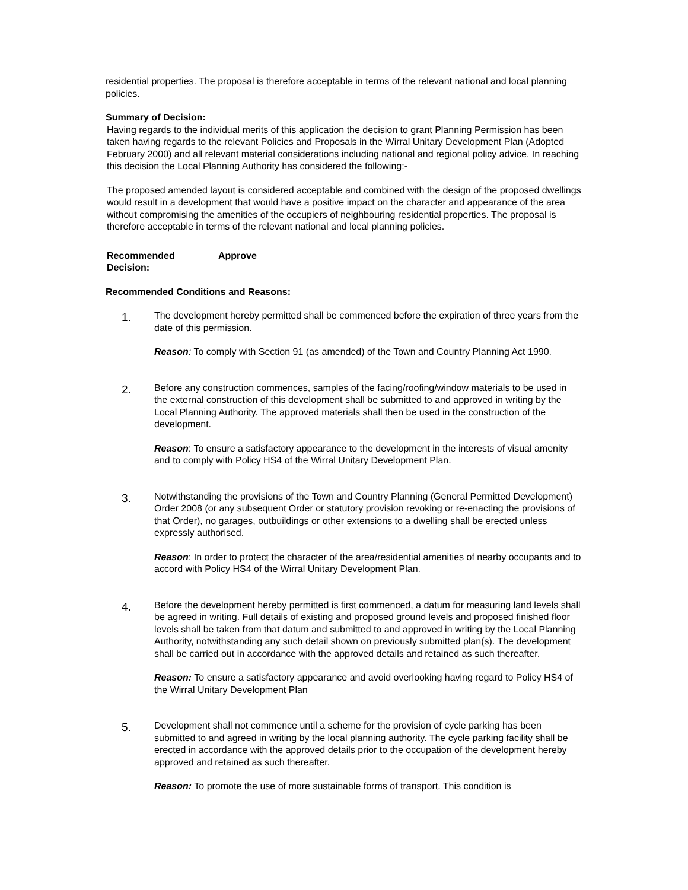residential properties. The proposal is therefore acceptable in terms of the relevant national and local planning policies.
Summary of Decision:
Having regards to the individual merits of this application the decision to grant Planning Permission has been taken having regards to the relevant Policies and Proposals in the Wirral Unitary Development Plan (Adopted February 2000) and all relevant material considerations including national and regional policy advice. In reaching this decision the Local Planning Authority has considered the following:-
The proposed amended layout is considered acceptable and combined with the design of the proposed dwellings would result in a development that would have a positive impact on the character and appearance of the area without compromising the amenities of the occupiers of neighbouring residential properties. The proposal is therefore acceptable in terms of the relevant national and local planning policies.
Recommended
Decision:
Approve
Recommended Conditions and Reasons:
1.
The development hereby permitted shall be commenced before the expiration of three years from the date of this permission.
Reason: To comply with Section 91 (as amended) of the Town and Country Planning Act 1990.
2.
Before any construction commences, samples of the facing/roofing/window materials to be used in the external construction of this development shall be submitted to and approved in writing by the Local Planning Authority. The approved materials shall then be used in the construction of the development.
Reason: To ensure a satisfactory appearance to the development in the interests of visual amenity and to comply with Policy HS4 of the Wirral Unitary Development Plan.
3.
Notwithstanding the provisions of the Town and Country Planning (General Permitted Development) Order 2008 (or any subsequent Order or statutory provision revoking or re-enacting the provisions of that Order), no garages, outbuildings or other extensions to a dwelling shall be erected unless expressly authorised.
Reason: In order to protect the character of the area/residential amenities of nearby occupants and to accord with Policy HS4 of the Wirral Unitary Development Plan.
4.
Before the development hereby permitted is first commenced, a datum for measuring land levels shall be agreed in writing. Full details of existing and proposed ground levels and proposed finished floor levels shall be taken from that datum and submitted to and approved in writing by the Local Planning Authority, notwithstanding any such detail shown on previously submitted plan(s). The development shall be carried out in accordance with the approved details and retained as such thereafter.
Reason: To ensure a satisfactory appearance and avoid overlooking having regard to Policy HS4 of the Wirral Unitary Development Plan
5.
Development shall not commence until a scheme for the provision of cycle parking has been submitted to and agreed in writing by the local planning authority. The cycle parking facility shall be erected in accordance with the approved details prior to the occupation of the development hereby approved and retained as such thereafter.
Reason: To promote the use of more sustainable forms of transport. This condition is